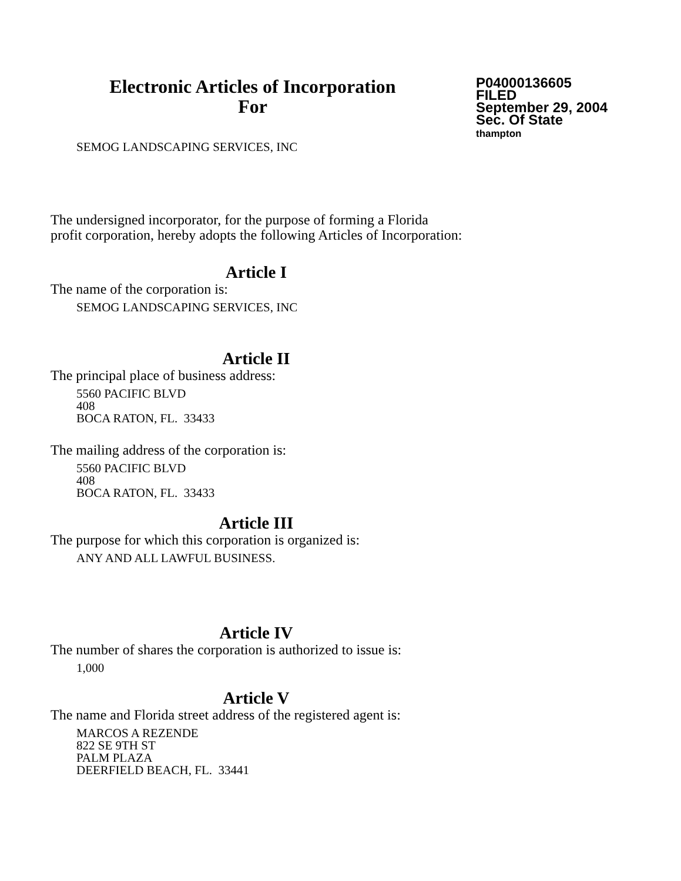Electronic Articles of Incorporation
For
P04000136605
FILED
September 29, 2004
Sec. Of State
thampton
SEMOG LANDSCAPING SERVICES, INC
The undersigned incorporator, for the purpose of forming a Florida
profit corporation, hereby adopts the following Articles of Incorporation:
Article I
The name of the corporation is:
SEMOG LANDSCAPING SERVICES, INC
Article II
The principal place of business address:
5560 PACIFIC BLVD
408
BOCA RATON, FL. 33433
The mailing address of the corporation is:
5560 PACIFIC BLVD
408
BOCA RATON, FL. 33433
Article III
The purpose for which this corporation is organized is:
ANY AND ALL LAWFUL BUSINESS.
Article IV
The number of shares the corporation is authorized to issue is:
1,000
Article V
The name and Florida street address of the registered agent is:
MARCOS A REZENDE
822 SE 9TH ST
PALM PLAZA
DEERFIELD BEACH, FL. 33441